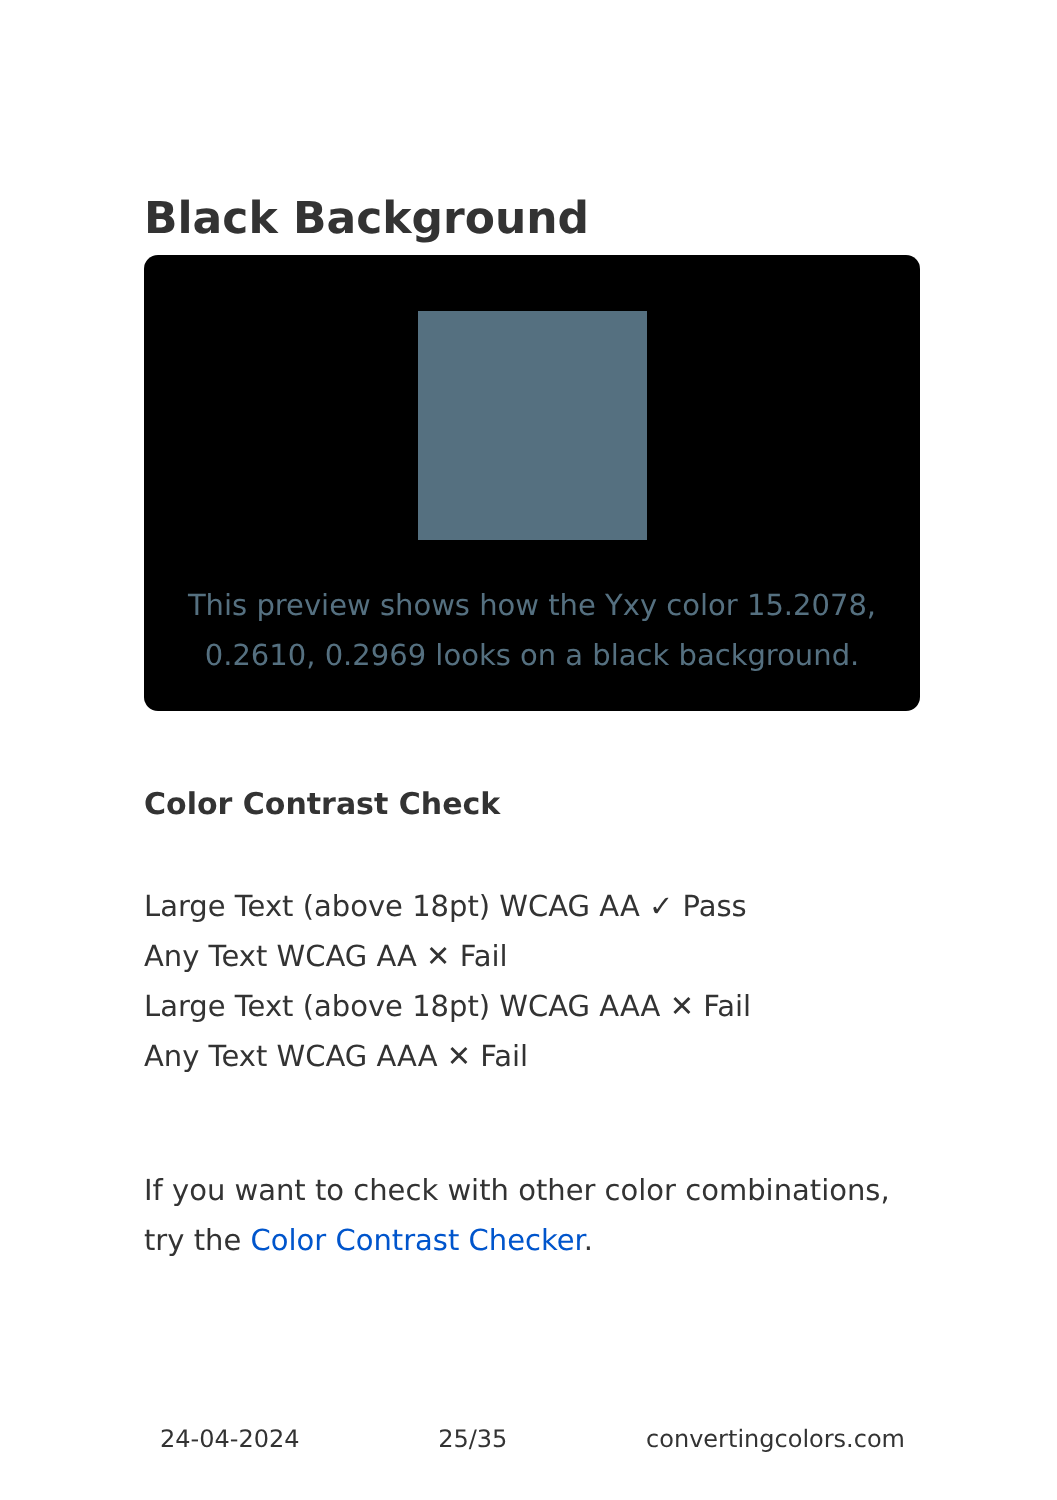Black Background
This preview shows how the Yxy color 15.2078, 0.2610, 0.2969 looks on a black background.
Color Contrast Check
Large Text (above 18pt) WCAG AA ✓ Pass
Any Text WCAG AA ✕ Fail
Large Text (above 18pt) WCAG AAA ✕ Fail
Any Text WCAG AAA ✕ Fail
If you want to check with other color combinations, try the Color Contrast Checker.
24-04-2024 25/35 convertingcolors.com